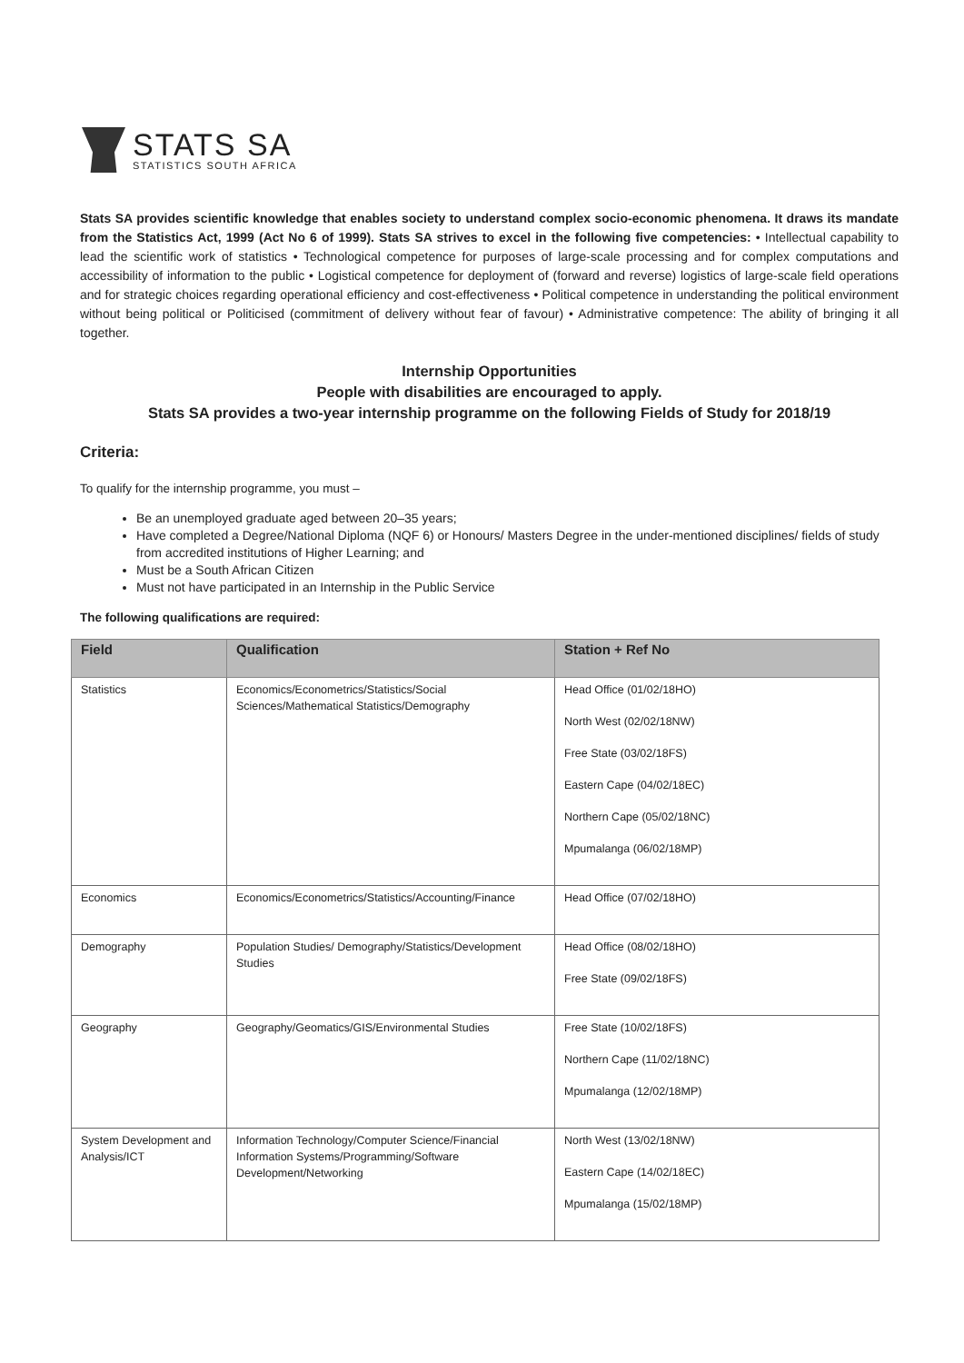STATS SA
STATISTICS SOUTH AFRICA
Stats SA provides scientific knowledge that enables society to understand complex socio-economic phenomena. It draws its mandate from the Statistics Act, 1999 (Act No 6 of 1999). Stats SA strives to excel in the following five competencies: • Intellectual capability to lead the scientific work of statistics • Technological competence for purposes of large-scale processing and for complex computations and accessibility of information to the public • Logistical competence for deployment of (forward and reverse) logistics of large-scale field operations and for strategic choices regarding operational efficiency and cost-effectiveness • Political competence in understanding the political environment without being political or Politicised (commitment of delivery without fear of favour) • Administrative competence: The ability of bringing it all together.
Internship Opportunities
People with disabilities are encouraged to apply.
Stats SA provides a two-year internship programme on the following Fields of Study for 2018/19
Criteria:
To qualify for the internship programme, you must –
Be an unemployed graduate aged between 20–35 years;
Have completed a Degree/National Diploma (NQF 6) or Honours/ Masters Degree in the under-mentioned disciplines/ fields of study from accredited institutions of Higher Learning; and
Must be a South African Citizen
Must not have participated in an Internship in the Public Service
The following qualifications are required:
| Field | Qualification | Station + Ref No |
| --- | --- | --- |
| Statistics | Economics/Econometrics/Statistics/Social Sciences/Mathematical Statistics/Demography | Head Office (01/02/18HO) North West (02/02/18NW) Free State (03/02/18FS) Eastern Cape (04/02/18EC) Northern Cape (05/02/18NC) Mpumalanga (06/02/18MP) |
| Economics | Economics/Econometrics/Statistics/Accounting/Finance | Head Office (07/02/18HO) |
| Demography | Population Studies/ Demography/Statistics/Development Studies | Head Office (08/02/18HO) Free State (09/02/18FS) |
| Geography | Geography/Geomatics/GIS/Environmental Studies | Free State (10/02/18FS) Northern Cape (11/02/18NC) Mpumalanga (12/02/18MP) |
| System Development and Analysis/ICT | Information Technology/Computer Science/Financial Information Systems/Programming/Software Development/Networking | North West (13/02/18NW) Eastern Cape (14/02/18EC) Mpumalanga (15/02/18MP) |